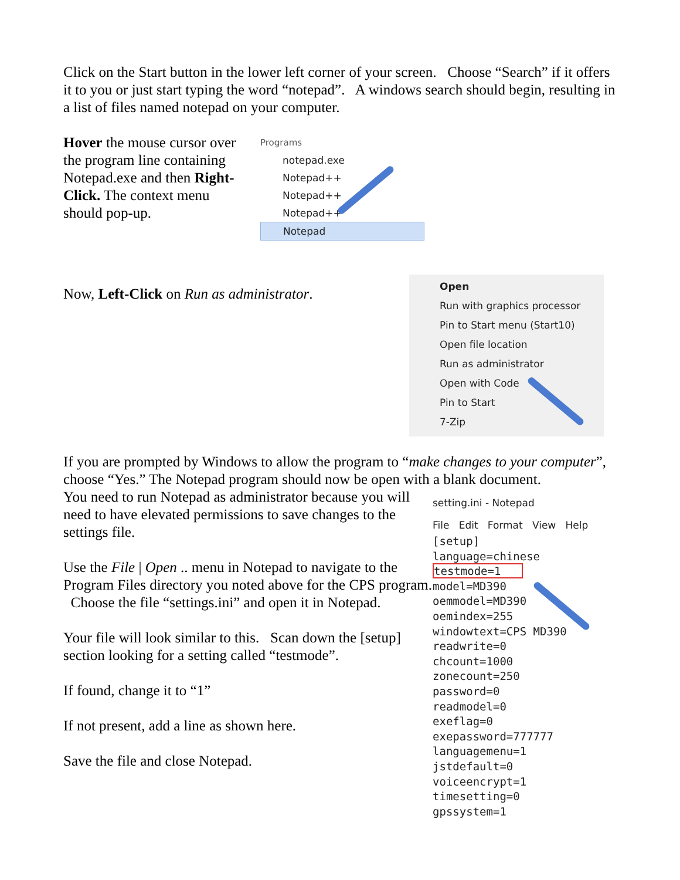Click on the Start button in the lower left corner of your screen. Choose “Search” if it offers it to you or just start typing the word “notepad”. A windows search should begin, resulting in a list of files named notepad on your computer.
Hover the mouse cursor over the program line containing Notepad.exe and then Right-Click. The context menu should pop-up.
Programs
notepad.exe
Notepad++
Notepad++
Notepad++
Notepad
Now, Left-Click on Run as administrator.
Open
Run with graphics processor
Pin to Start menu (Start10)
Open file location
Run as administrator
Open with Code
Pin to Start
7-Zip
If you are prompted by Windows to allow the program to “make changes to your computer”, choose “Yes.” The Notepad program should now be open with a blank document.
You need to run Notepad as administrator because you will need to have elevated permissions to save changes to the settings file.
Use the File | Open .. menu in Notepad to navigate to the Program Files directory you noted above for the CPS program. Choose the file “settings.ini” and open it in Notepad.
Your file will look similar to this. Scan down the [setup] section looking for a setting called “testmode”.
If found, change it to “1”
If not present, add a line as shown here.
Save the file and close Notepad.
setting.ini - Notepad
File Edit Format View Help
[setup]
language=chinese
testmode=1
model=MD390
oemmodel=MD390
oemindex=255
windowtext=CPS MD390
readwrite=0
chcount=1000
zonecount=250
password=0
readmodel=0
exeflag=0
exepassword=777777
languagemenu=1
jstdefault=0
voiceencrypt=1
timesetting=0
gpssystem=1